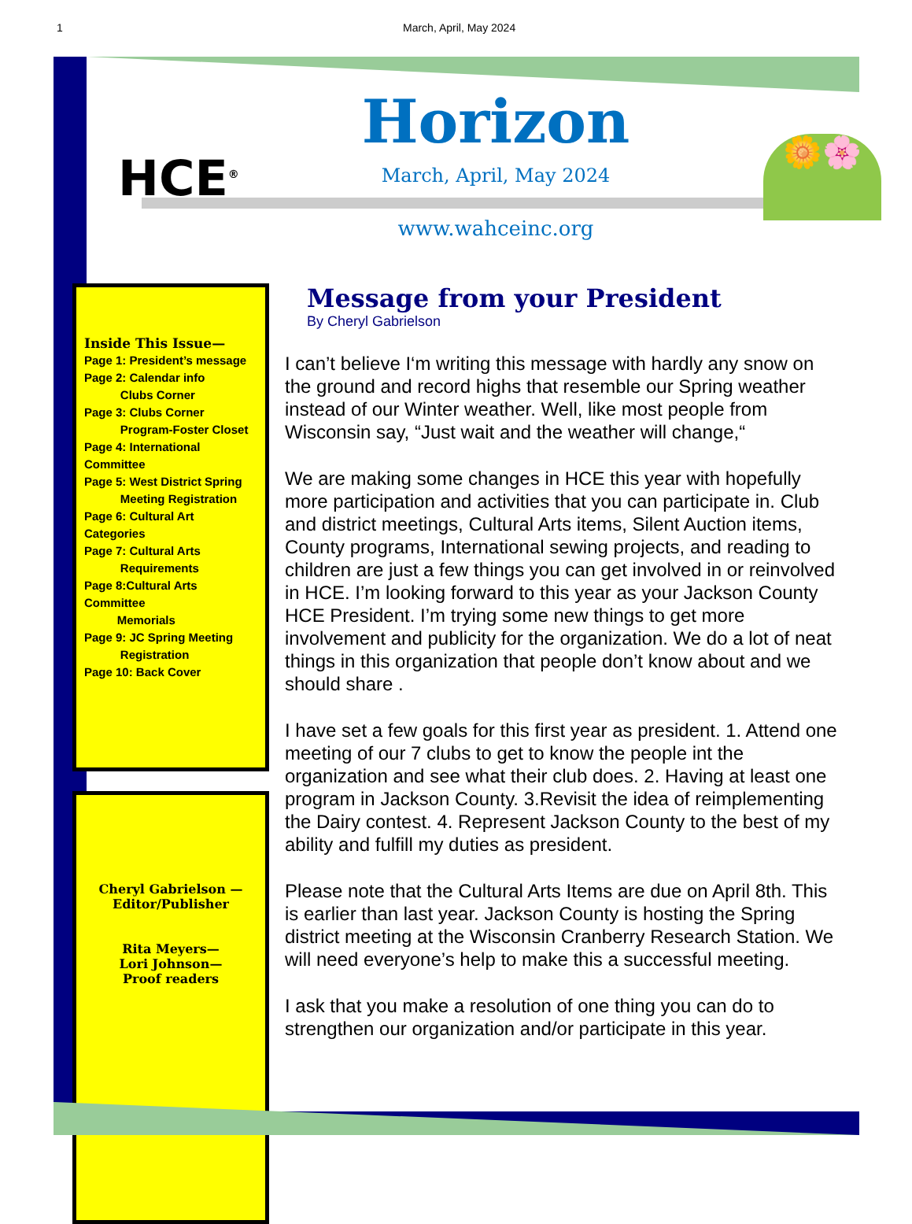1 March, April, May 2024
HCE<sup>®</sup>
Horizon
March, April, May 2024
www.wahceinc.org
🌼🌸
Inside This Issue—
Page 1: President’s message
Page 2: Calendar info
Clubs Corner
Page 3: Clubs Corner
Program-Foster Closet
Page 4: International Committee
Page 5: West District Spring
Meeting Registration
Page 6: Cultural Art Categories
Page 7: Cultural Arts
Requirements
Page 8:Cultural Arts Committee
Memorials
Page 9: JC Spring Meeting
Registration
Page 10: Back Cover
Cheryl Gabrielson —
Editor/Publisher
Rita Meyers—
Lori Johnson—
Proof readers
Message from your President
By Cheryl Gabrielson
I can’t believe I‘m writing this message with hardly any snow on the ground and record highs that resemble our Spring weather instead of our Winter weather. Well, like most people from Wisconsin say, “Just wait and the weather will change,“
We are making some changes in HCE this year with hopefully more participation and activities that you can participate in. Club and district meetings, Cultural Arts items, Silent Auction items, County programs, International sewing projects, and reading to children are just a few things you can get involved in or reinvolved in HCE. I’m looking forward to this year as your Jackson County HCE President. I’m trying some new things to get more involvement and publicity for the organization. We do a lot of neat things in this organization that people don’t know about and we should share .
I have set a few goals for this first year as president. 1. Attend one meeting of our 7 clubs to get to know the people int the organization and see what their club does. 2. Having at least one program in Jackson County. 3.Revisit the idea of reimplementing the Dairy contest. 4. Represent Jackson County to the best of my ability and fulfill my duties as president.
Please note that the Cultural Arts Items are due on April 8th. This is earlier than last year. Jackson County is hosting the Spring district meeting at the Wisconsin Cranberry Research Station. We will need everyone’s help to make this a successful meeting.
I ask that you make a resolution of one thing you can do to strengthen our organization and/or participate in this year.